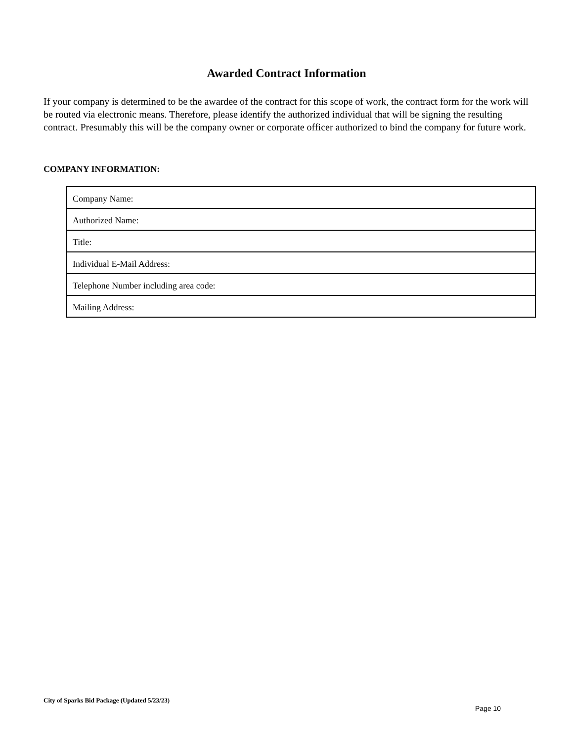Awarded Contract Information
If your company is determined to be the awardee of the contract for this scope of work, the contract form for the work will be routed via electronic means. Therefore, please identify the authorized individual that will be signing the resulting contract. Presumably this will be the company owner or corporate officer authorized to bind the company for future work.
COMPANY INFORMATION:
| Company Name: |
| Authorized Name: |
| Title: |
| Individual E-Mail Address: |
| Telephone Number including area code: |
| Mailing Address: |
City of Sparks Bid Package (Updated 5/23/23)
Page 10